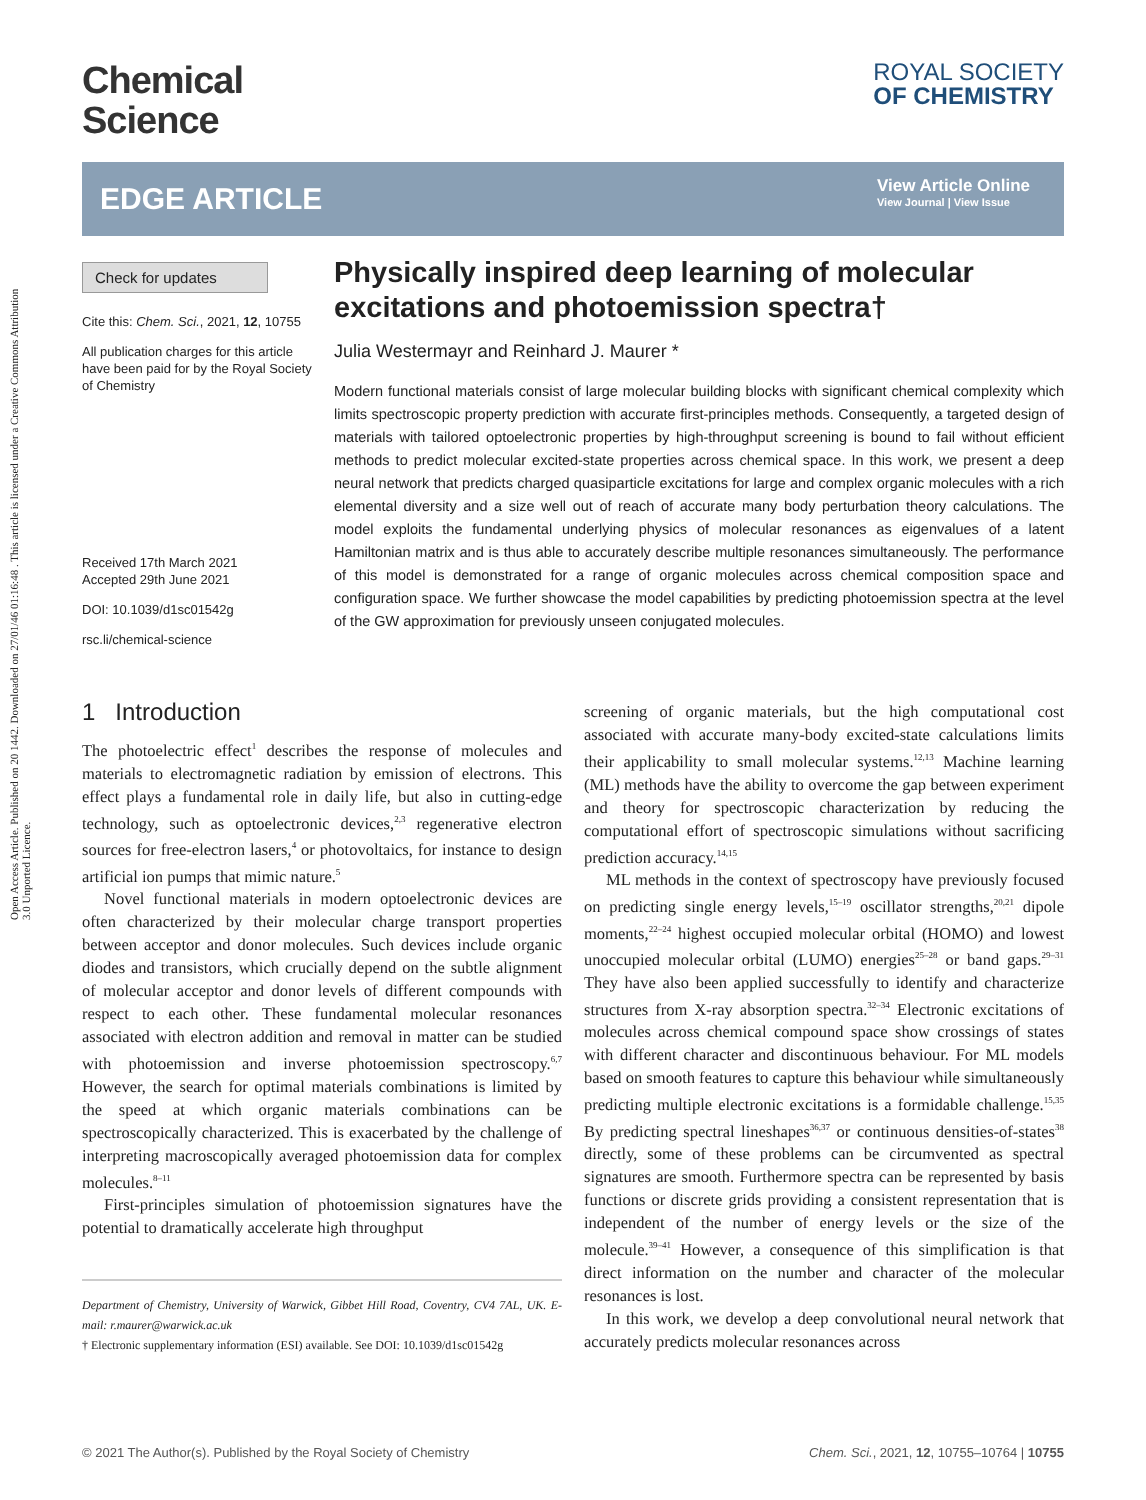Open Access Article. Published on 20 1442. Downloaded on 27/01/46 01:16:48 . This article is licensed under a Creative Commons Attribution 3.0 Unported Licence.
Chemical
Science
ROYAL SOCIETY
OF CHEMISTRY
EDGE ARTICLE
View Article Online
View Journal | View Issue
Check for updates
Cite this: Chem. Sci., 2021, 12, 10755
All publication charges for this article have been paid for by the Royal Society of Chemistry
Received 17th March 2021
Accepted 29th June 2021
DOI: 10.1039/d1sc01542g
rsc.li/chemical-science
Physically inspired deep learning of molecular excitations and photoemission spectra†
Julia Westermayr and Reinhard J. Maurer *
Modern functional materials consist of large molecular building blocks with significant chemical complexity which limits spectroscopic property prediction with accurate first-principles methods. Consequently, a targeted design of materials with tailored optoelectronic properties by high-throughput screening is bound to fail without efficient methods to predict molecular excited-state properties across chemical space. In this work, we present a deep neural network that predicts charged quasiparticle excitations for large and complex organic molecules with a rich elemental diversity and a size well out of reach of accurate many body perturbation theory calculations. The model exploits the fundamental underlying physics of molecular resonances as eigenvalues of a latent Hamiltonian matrix and is thus able to accurately describe multiple resonances simultaneously. The performance of this model is demonstrated for a range of organic molecules across chemical composition space and configuration space. We further showcase the model capabilities by predicting photoemission spectra at the level of the GW approximation for previously unseen conjugated molecules.
1 Introduction
The photoelectric effect<sup>1</sup> describes the response of molecules and materials to electromagnetic radiation by emission of electrons. This effect plays a fundamental role in daily life, but also in cutting-edge technology, such as optoelectronic devices,<sup>2,3</sup> regenerative electron sources for free-electron lasers,<sup>4</sup> or photovoltaics, for instance to design artificial ion pumps that mimic nature.<sup>5</sup>
Novel functional materials in modern optoelectronic devices are often characterized by their molecular charge transport properties between acceptor and donor molecules. Such devices include organic diodes and transistors, which crucially depend on the subtle alignment of molecular acceptor and donor levels of different compounds with respect to each other. These fundamental molecular resonances associated with electron addition and removal in matter can be studied with photoemission and inverse photoemission spectroscopy.<sup>6,7</sup> However, the search for optimal materials combinations is limited by the speed at which organic materials combinations can be spectroscopically characterized. This is exacerbated by the challenge of interpreting macroscopically averaged photoemission data for complex molecules.<sup>8–11</sup>
First-principles simulation of photoemission signatures have the potential to dramatically accelerate high throughput
Department of Chemistry, University of Warwick, Gibbet Hill Road, Coventry, CV4 7AL, UK. E-mail: r.maurer@warwick.ac.uk
† Electronic supplementary information (ESI) available. See DOI: 10.1039/d1sc01542g
screening of organic materials, but the high computational cost associated with accurate many-body excited-state calculations limits their applicability to small molecular systems.<sup>12,13</sup> Machine learning (ML) methods have the ability to overcome the gap between experiment and theory for spectroscopic characterization by reducing the computational effort of spectroscopic simulations without sacrificing prediction accuracy.<sup>14,15</sup>
ML methods in the context of spectroscopy have previously focused on predicting single energy levels,<sup>15–19</sup> oscillator strengths,<sup>20,21</sup> dipole moments,<sup>22–24</sup> highest occupied molecular orbital (HOMO) and lowest unoccupied molecular orbital (LUMO) energies<sup>25–28</sup> or band gaps.<sup>29–31</sup> They have also been applied successfully to identify and characterize structures from X-ray absorption spectra.<sup>32–34</sup> Electronic excitations of molecules across chemical compound space show crossings of states with different character and discontinuous behaviour. For ML models based on smooth features to capture this behaviour while simultaneously predicting multiple electronic excitations is a formidable challenge.<sup>15,35</sup> By predicting spectral lineshapes<sup>36,37</sup> or continuous densities-of-states<sup>38</sup> directly, some of these problems can be circumvented as spectral signatures are smooth. Furthermore spectra can be represented by basis functions or discrete grids providing a consistent representation that is independent of the number of energy levels or the size of the molecule.<sup>39–41</sup> However, a consequence of this simplification is that direct information on the number and character of the molecular resonances is lost.
In this work, we develop a deep convolutional neural network that accurately predicts molecular resonances across
© 2021 The Author(s). Published by the Royal Society of Chemistry Chem. Sci., 2021, 12, 10755–10764 | 10755